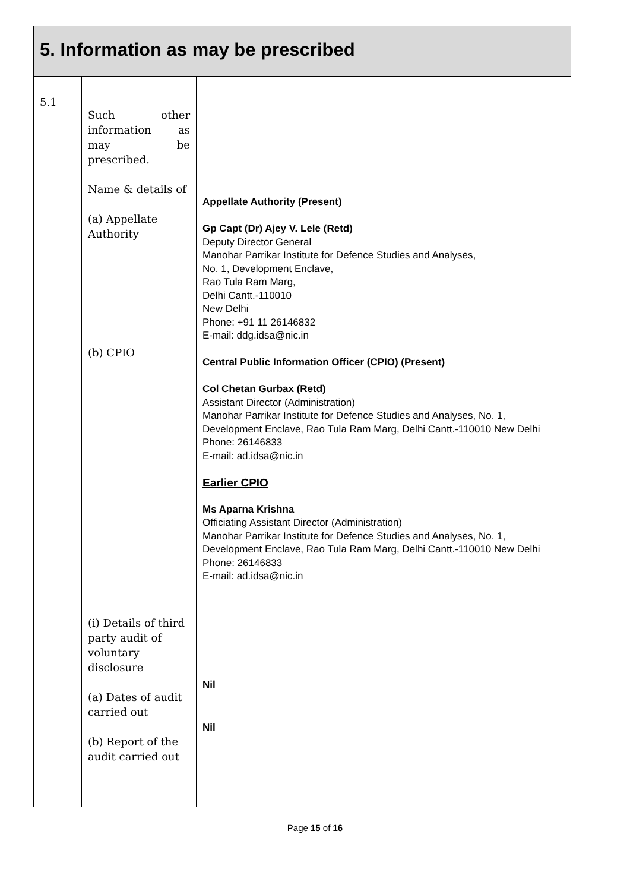| 5. Information as may be prescribed | | |
| --- | --- | --- |
| 5.1 | Such other information as may be prescribed. Name & details of (a) Appellate Authority (b) CPIO (i) Details of third party audit of voluntary disclosure (a) Dates of audit carried out (b) Report of the audit carried out | Appellate Authority (Present) Gp Capt (Dr) Ajey V. Lele (Retd) Deputy Director General Manohar Parrikar Institute for Defence Studies and Analyses, No. 1, Development Enclave, Rao Tula Ram Marg, Delhi Cantt.-110010 New Delhi Phone: +91 11 26146832 E-mail: ddg.idsa@nic.in Central Public Information Officer (CPIO) (Present) Col Chetan Gurbax (Retd) Assistant Director (Administration) Manohar Parrikar Institute for Defence Studies and Analyses, No. 1, Development Enclave, Rao Tula Ram Marg, Delhi Cantt.-110010 New Delhi Phone: 26146833 E-mail: ad.idsa@nic.in Earlier CPIO Ms Aparna Krishna Officiating Assistant Director (Administration) Manohar Parrikar Institute for Defence Studies and Analyses, No. 1, Development Enclave, Rao Tula Ram Marg, Delhi Cantt.-110010 New Delhi Phone: 26146833 E-mail: ad.idsa@nic.in Nil Nil |
Page 15 of 16